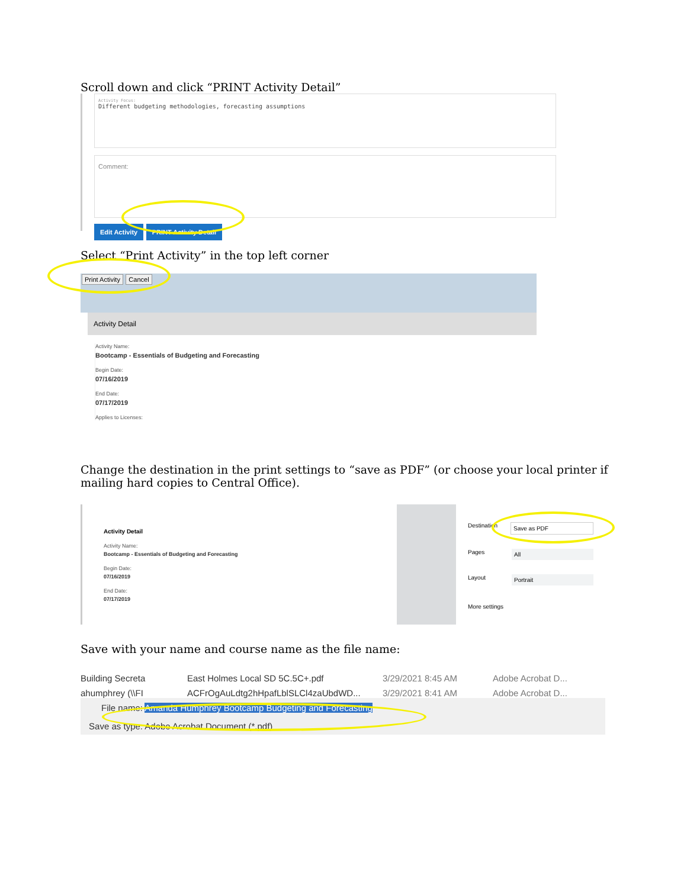Scroll down and click “PRINT Activity Detail”
Activity Focus:
Different budgeting methodologies, forecasting assumptions
Comment:
Edit Activity PRINT Activity Detail
Select “Print Activity” in the top left corner
Print Activity Cancel
Activity Detail
Activity Name:
Bootcamp - Essentials of Budgeting and Forecasting
Begin Date:
07/16/2019
End Date:
07/17/2019
Applies to Licenses:
Change the destination in the print settings to “save as PDF” (or choose your local printer if mailing hard copies to Central Office).
Activity Detail
Activity Name:
Bootcamp - Essentials of Budgeting and Forecasting
Begin Date:
07/16/2019
End Date:
07/17/2019
Destination Save as PDF
Pages All
Layout Portrait
More settings
Save with your name and course name as the file name:
Building Secreta East Holmes Local SD 5C.5C+.pdf 3/29/2021 8:45 AM Adobe Acrobat D...
ahumphrey (\\FI ACFrOgAuLdtg2hHpafLblSLCl4zaUbdWD... 3/29/2021 8:41 AM Adobe Acrobat D...
File name: Amanda Humphrey Bootcamp Budgeting and Forecasting
Save as type: Adobe Acrobat Document (*.pdf)